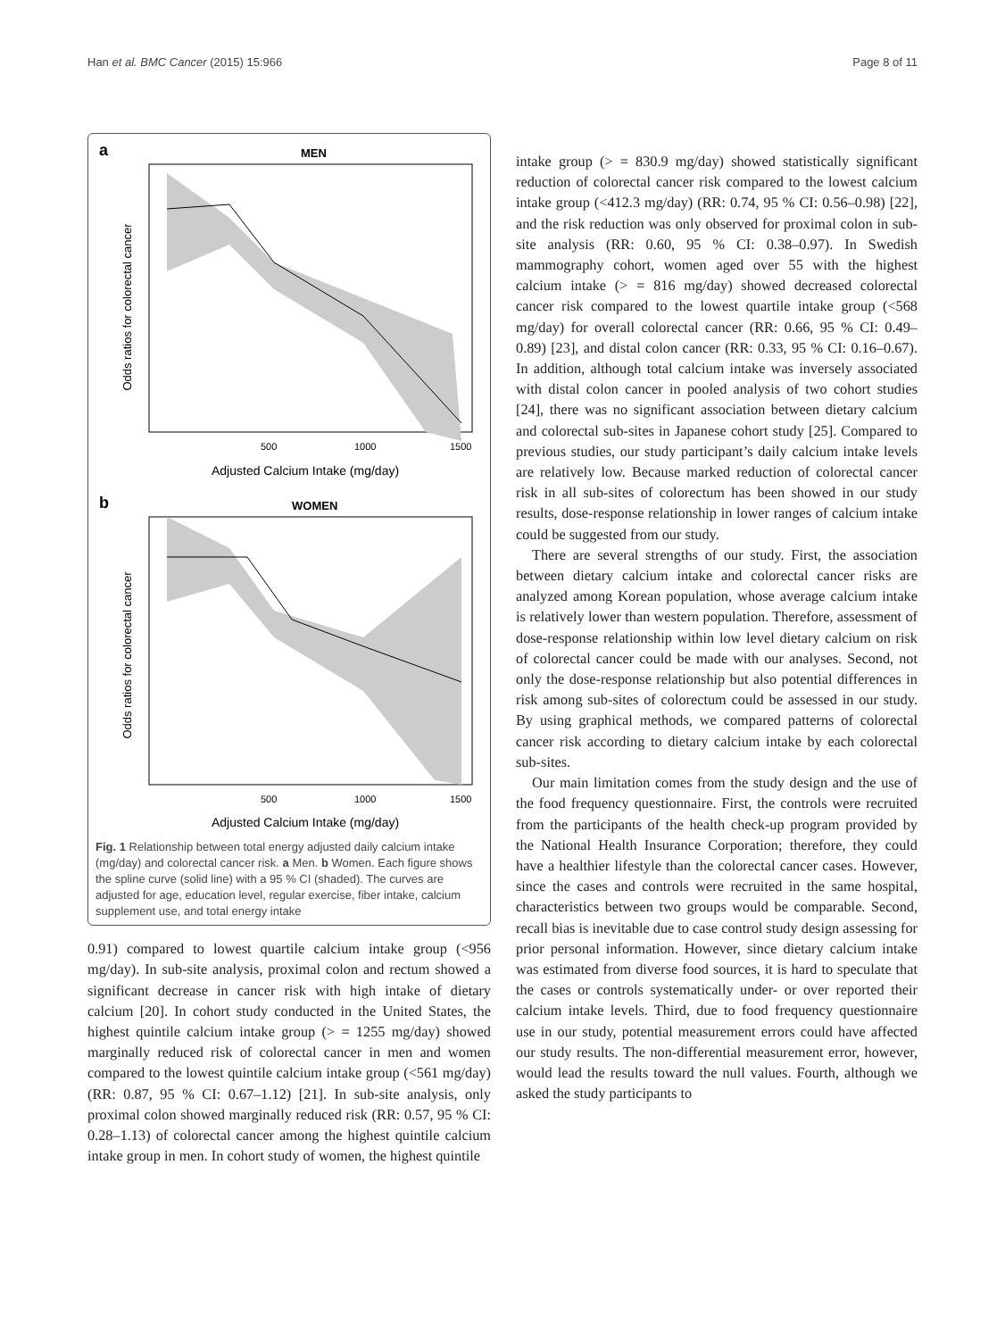Han et al. BMC Cancer (2015) 15:966 Page 8 of 11
a
MEN
Odds ratios for colorectal cancer
500
1000
1500
Adjusted Calcium Intake (mg/day)
b
WOMEN
Odds ratios for colorectal cancer
500
1000
1500
Adjusted Calcium Intake (mg/day)
Fig. 1 Relationship between total energy adjusted daily calcium intake (mg/day) and colorectal cancer risk. a Men. b Women. Each figure shows the spline curve (solid line) with a 95 % CI (shaded). The curves are adjusted for age, education level, regular exercise, fiber intake, calcium supplement use, and total energy intake
0.91) compared to lowest quartile calcium intake group (<956 mg/day). In sub-site analysis, proximal colon and rectum showed a significant decrease in cancer risk with high intake of dietary calcium [20]. In cohort study conducted in the United States, the highest quintile calcium intake group (> = 1255 mg/day) showed marginally reduced risk of colorectal cancer in men and women compared to the lowest quintile calcium intake group (<561 mg/day) (RR: 0.87, 95 % CI: 0.67–1.12) [21]. In sub-site analysis, only proximal colon showed marginally reduced risk (RR: 0.57, 95 % CI: 0.28–1.13) of colorectal cancer among the highest quintile calcium intake group in men. In cohort study of women, the highest quintile
intake group (> = 830.9 mg/day) showed statistically significant reduction of colorectal cancer risk compared to the lowest calcium intake group (<412.3 mg/day) (RR: 0.74, 95 % CI: 0.56–0.98) [22], and the risk reduction was only observed for proximal colon in sub-site analysis (RR: 0.60, 95 % CI: 0.38–0.97). In Swedish mammography cohort, women aged over 55 with the highest calcium intake (> = 816 mg/day) showed decreased colorectal cancer risk compared to the lowest quartile intake group (<568 mg/day) for overall colorectal cancer (RR: 0.66, 95 % CI: 0.49–0.89) [23], and distal colon cancer (RR: 0.33, 95 % CI: 0.16–0.67). In addition, although total calcium intake was inversely associated with distal colon cancer in pooled analysis of two cohort studies [24], there was no significant association between dietary calcium and colorectal sub-sites in Japanese cohort study [25]. Compared to previous studies, our study participant’s daily calcium intake levels are relatively low. Because marked reduction of colorectal cancer risk in all sub-sites of colorectum has been showed in our study results, dose-response relationship in lower ranges of calcium intake could be suggested from our study.
There are several strengths of our study. First, the association between dietary calcium intake and colorectal cancer risks are analyzed among Korean population, whose average calcium intake is relatively lower than western population. Therefore, assessment of dose-response relationship within low level dietary calcium on risk of colorectal cancer could be made with our analyses. Second, not only the dose-response relationship but also potential differences in risk among sub-sites of colorectum could be assessed in our study. By using graphical methods, we compared patterns of colorectal cancer risk according to dietary calcium intake by each colorectal sub-sites.
Our main limitation comes from the study design and the use of the food frequency questionnaire. First, the controls were recruited from the participants of the health check-up program provided by the National Health Insurance Corporation; therefore, they could have a healthier lifestyle than the colorectal cancer cases. However, since the cases and controls were recruited in the same hospital, characteristics between two groups would be comparable. Second, recall bias is inevitable due to case control study design assessing for prior personal information. However, since dietary calcium intake was estimated from diverse food sources, it is hard to speculate that the cases or controls systematically under- or over reported their calcium intake levels. Third, due to food frequency questionnaire use in our study, potential measurement errors could have affected our study results. The non-differential measurement error, however, would lead the results toward the null values. Fourth, although we asked the study participants to